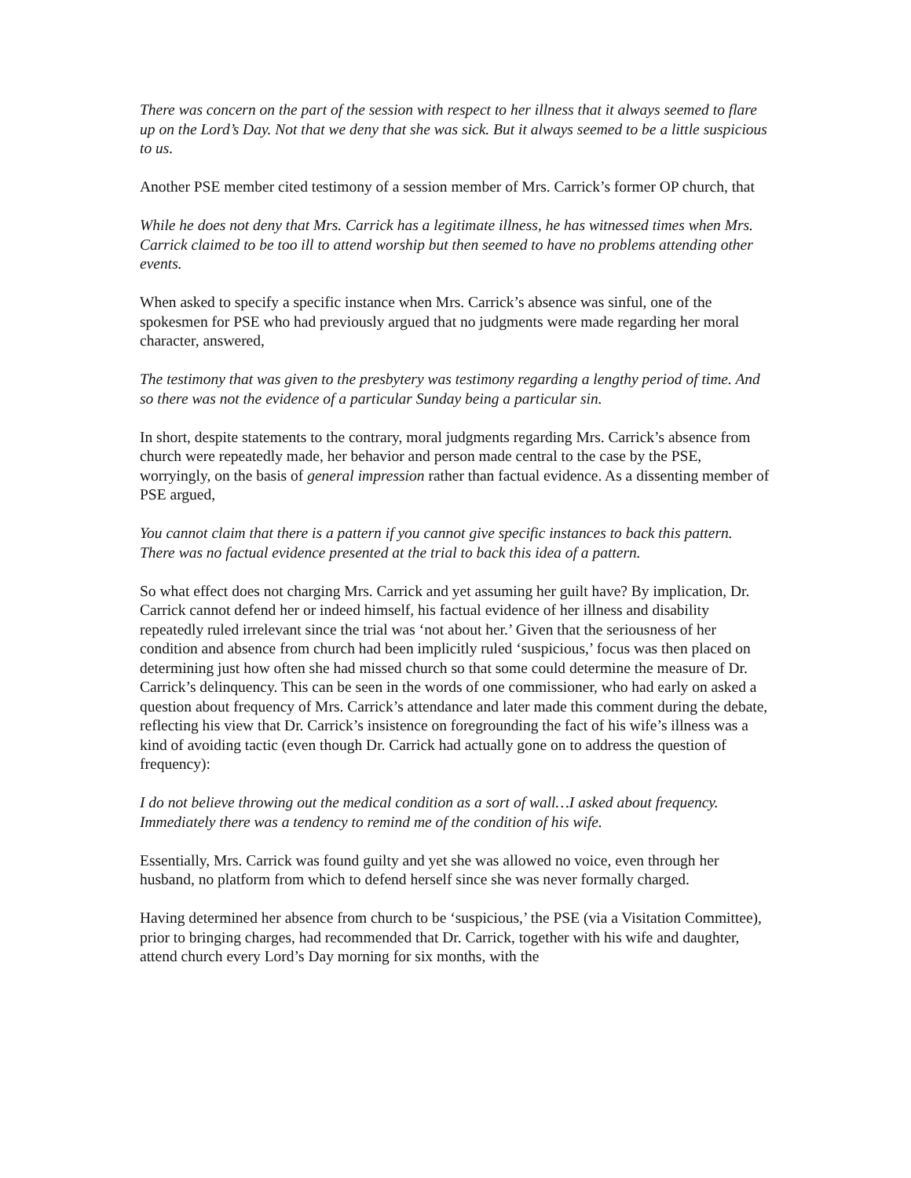There was concern on the part of the session with respect to her illness that it always seemed to flare up on the Lord’s Day. Not that we deny that she was sick. But it always seemed to be a little suspicious to us.
Another PSE member cited testimony of a session member of Mrs. Carrick’s former OP church, that
While he does not deny that Mrs. Carrick has a legitimate illness, he has witnessed times when Mrs. Carrick claimed to be too ill to attend worship but then seemed to have no problems attending other events.
When asked to specify a specific instance when Mrs. Carrick’s absence was sinful, one of the spokesmen for PSE who had previously argued that no judgments were made regarding her moral character, answered,
The testimony that was given to the presbytery was testimony regarding a lengthy period of time. And so there was not the evidence of a particular Sunday being a particular sin.
In short, despite statements to the contrary, moral judgments regarding Mrs. Carrick’s absence from church were repeatedly made, her behavior and person made central to the case by the PSE, worryingly, on the basis of general impression rather than factual evidence. As a dissenting member of PSE argued,
You cannot claim that there is a pattern if you cannot give specific instances to back this pattern. There was no factual evidence presented at the trial to back this idea of a pattern.
So what effect does not charging Mrs. Carrick and yet assuming her guilt have? By implication, Dr. Carrick cannot defend her or indeed himself, his factual evidence of her illness and disability repeatedly ruled irrelevant since the trial was ‘not about her.’ Given that the seriousness of her condition and absence from church had been implicitly ruled ‘suspicious,’ focus was then placed on determining just how often she had missed church so that some could determine the measure of Dr. Carrick’s delinquency. This can be seen in the words of one commissioner, who had early on asked a question about frequency of Mrs. Carrick’s attendance and later made this comment during the debate, reflecting his view that Dr. Carrick’s insistence on foregrounding the fact of his wife’s illness was a kind of avoiding tactic (even though Dr. Carrick had actually gone on to address the question of frequency):
I do not believe throwing out the medical condition as a sort of wall…I asked about frequency. Immediately there was a tendency to remind me of the condition of his wife.
Essentially, Mrs. Carrick was found guilty and yet she was allowed no voice, even through her husband, no platform from which to defend herself since she was never formally charged.
Having determined her absence from church to be ‘suspicious,’ the PSE (via a Visitation Committee), prior to bringing charges, had recommended that Dr. Carrick, together with his wife and daughter, attend church every Lord’s Day morning for six months, with the